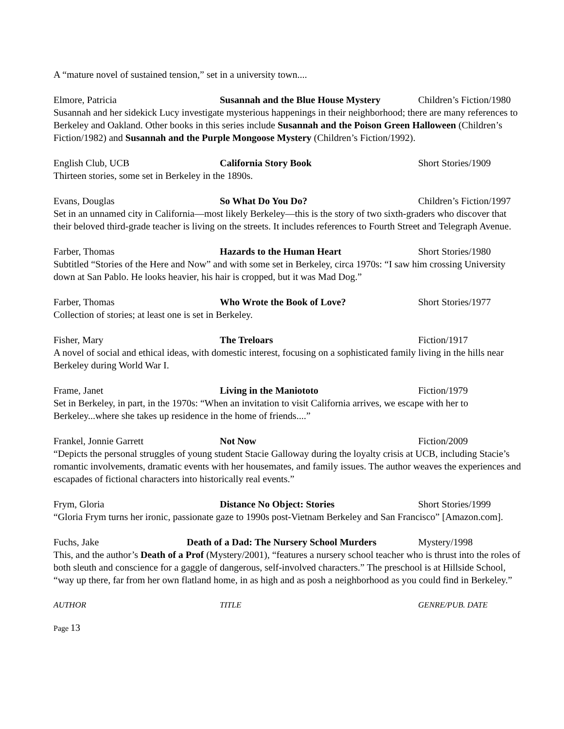A “mature novel of sustained tension,” set in a university town....
Elmore, Patricia Susannah and the Blue House Mystery Children’s Fiction/1980
Susannah and her sidekick Lucy investigate mysterious happenings in their neighborhood; there are many references to Berkeley and Oakland. Other books in this series include Susannah and the Poison Green Halloween (Children’s Fiction/1982) and Susannah and the Purple Mongoose Mystery (Children’s Fiction/1992).
English Club, UCB California Story Book Short Stories/1909
Thirteen stories, some set in Berkeley in the 1890s.
Evans, Douglas So What Do You Do? Children’s Fiction/1997
Set in an unnamed city in California—most likely Berkeley—this is the story of two sixth-graders who discover that their beloved third-grade teacher is living on the streets. It includes references to Fourth Street and Telegraph Avenue.
Farber, Thomas Hazards to the Human Heart Short Stories/1980
Subtitled “Stories of the Here and Now” and with some set in Berkeley, circa 1970s: “I saw him crossing University down at San Pablo. He looks heavier, his hair is cropped, but it was Mad Dog.”
Farber, Thomas Who Wrote the Book of Love? Short Stories/1977
Collection of stories; at least one is set in Berkeley.
Fisher, Mary The Treloars Fiction/1917
A novel of social and ethical ideas, with domestic interest, focusing on a sophisticated family living in the hills near Berkeley during World War I.
Frame, Janet Living in the Maniototo Fiction/1979
Set in Berkeley, in part, in the 1970s: “When an invitation to visit California arrives, we escape with her to Berkeley...where she takes up residence in the home of friends....”
Frankel, Jonnie Garrett Not Now Fiction/2009
“Depicts the personal struggles of young student Stacie Galloway during the loyalty crisis at UCB, including Stacie’s romantic involvements, dramatic events with her housemates, and family issues. The author weaves the experiences and escapades of fictional characters into historically real events.”
Frym, Gloria Distance No Object: Stories Short Stories/1999
“Gloria Frym turns her ironic, passionate gaze to 1990s post-Vietnam Berkeley and San Francisco” [Amazon.com].
Fuchs, Jake Death of a Dad: The Nursery School Murders Mystery/1998
This, and the author’s Death of a Prof (Mystery/2001), “features a nursery school teacher who is thrust into the roles of both sleuth and conscience for a gaggle of dangerous, self-involved characters.” The preschool is at Hillside School, “way up there, far from her own flatland home, in as high and as posh a neighborhood as you could find in Berkeley.”
AUTHOR TITLE GENRE/PUB. DATE
Page 13